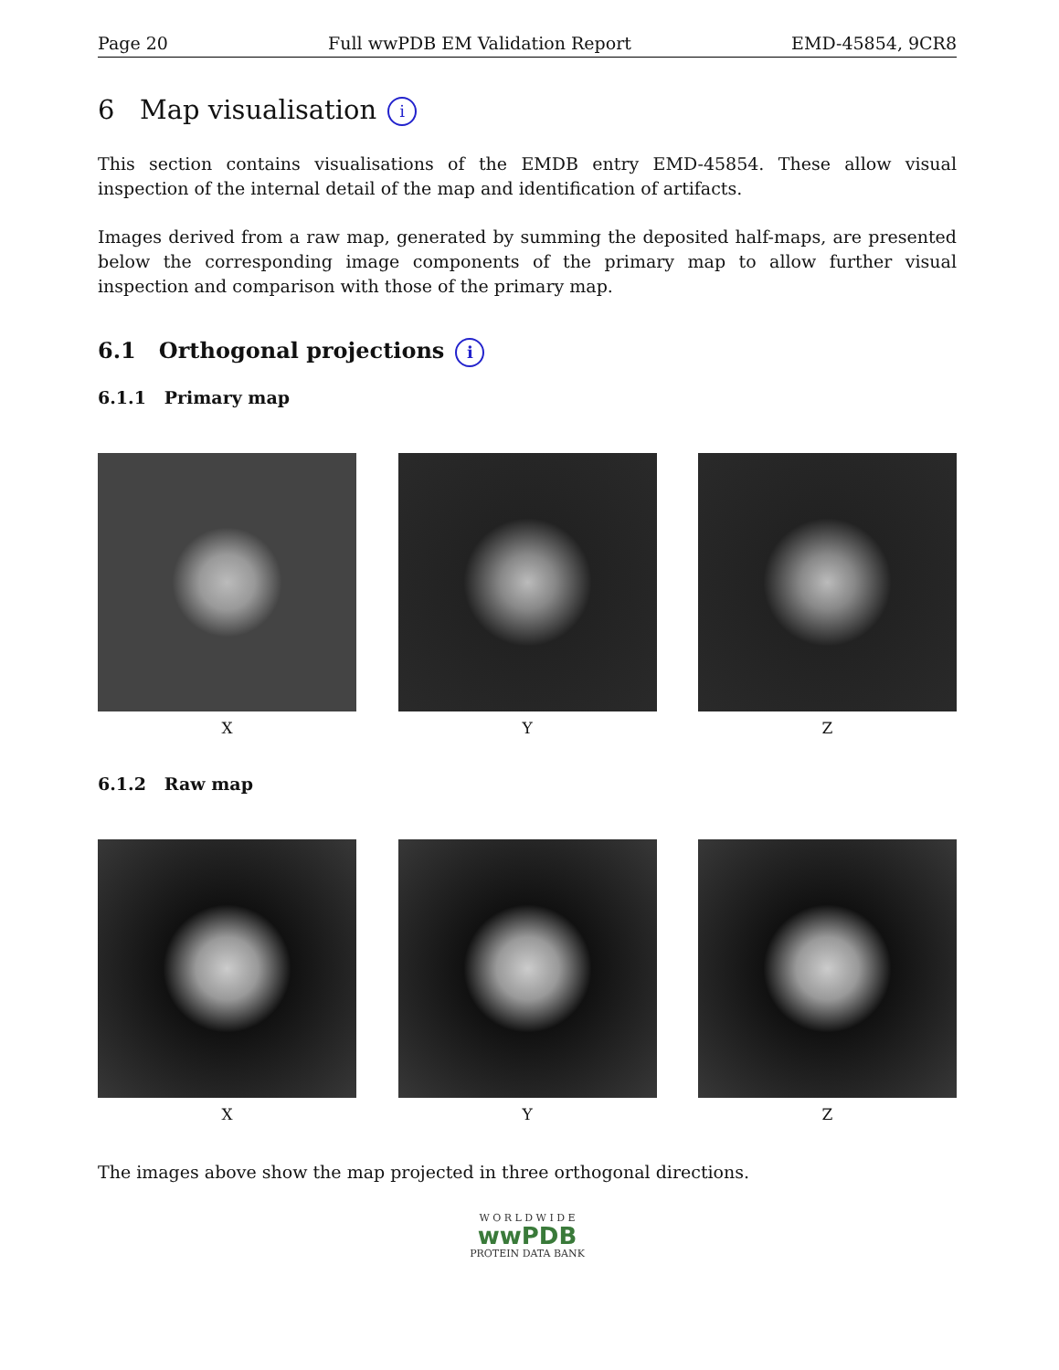Page 20 Full wwPDB EM Validation Report EMD-45854, 9CR8
6 Map visualisation i
This section contains visualisations of the EMDB entry EMD-45854. These allow visual inspection of the internal detail of the map and identification of artifacts.
Images derived from a raw map, generated by summing the deposited half-maps, are presented below the corresponding image components of the primary map to allow further visual inspection and comparison with those of the primary map.
6.1 Orthogonal projections i
6.1.1 Primary map
X Y Z
6.1.2 Raw map
X Y Z
The images above show the map projected in three orthogonal directions.
W O R L D W I D E
wwPDB
PROTEIN DATA BANK